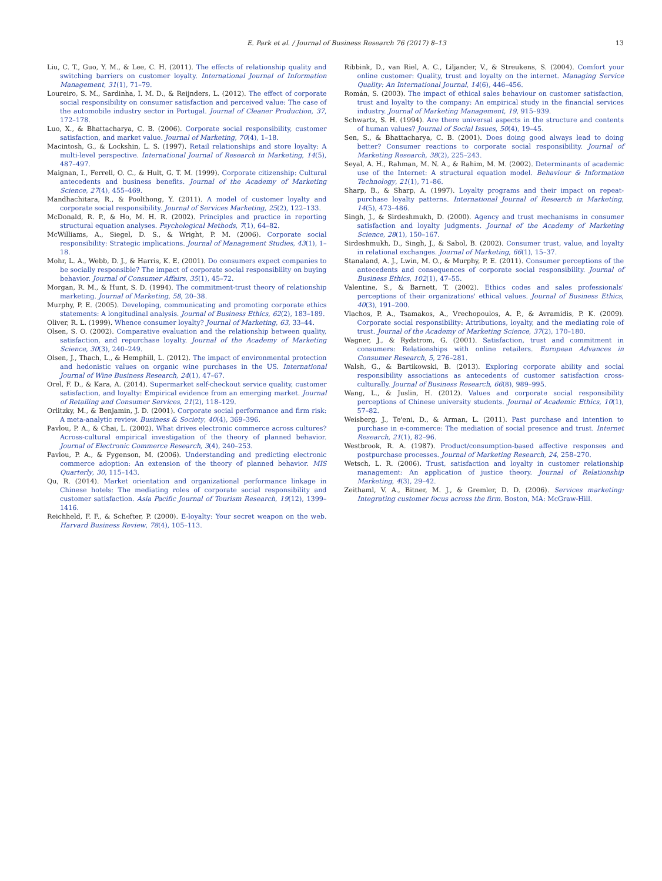E. Park et al. / Journal of Business Research 76 (2017) 8–13 13
Liu, C. T., Guo, Y. M., & Lee, C. H. (2011). The effects of relationship quality and switching barriers on customer loyalty. International Journal of Information Management, 31(1), 71–79.
Loureiro, S. M., Sardinha, I. M. D., & Reijnders, L. (2012). The effect of corporate social responsibility on consumer satisfaction and perceived value: The case of the automobile industry sector in Portugal. Journal of Cleaner Production, 37, 172–178.
Luo, X., & Bhattacharya, C. B. (2006). Corporate social responsibility, customer satisfaction, and market value. Journal of Marketing, 70(4), 1–18.
Macintosh, G., & Lockshin, L. S. (1997). Retail relationships and store loyalty: A multi-level perspective. International Journal of Research in Marketing, 14(5), 487–497.
Maignan, I., Ferrell, O. C., & Hult, G. T. M. (1999). Corporate citizenship: Cultural antecedents and business benefits. Journal of the Academy of Marketing Science, 27(4), 455–469.
Mandhachitara, R., & Poolthong, Y. (2011). A model of customer loyalty and corporate social responsibility. Journal of Services Marketing, 25(2), 122–133.
McDonald, R. P., & Ho, M. H. R. (2002). Principles and practice in reporting structural equation analyses. Psychological Methods, 7(1), 64–82.
McWilliams, A., Siegel, D. S., & Wright, P. M. (2006). Corporate social responsibility: Strategic implications. Journal of Management Studies, 43(1), 1–18.
Mohr, L. A., Webb, D. J., & Harris, K. E. (2001). Do consumers expect companies to be socially responsible? The impact of corporate social responsibility on buying behavior. Journal of Consumer Affairs, 35(1), 45–72.
Morgan, R. M., & Hunt, S. D. (1994). The commitment-trust theory of relationship marketing. Journal of Marketing, 58, 20–38.
Murphy, P. E. (2005). Developing, communicating and promoting corporate ethics statements: A longitudinal analysis. Journal of Business Ethics, 62(2), 183–189.
Oliver, R. L. (1999). Whence consumer loyalty? Journal of Marketing, 63, 33–44.
Olsen, S. O. (2002). Comparative evaluation and the relationship between quality, satisfaction, and repurchase loyalty. Journal of the Academy of Marketing Science, 30(3), 240–249.
Olsen, J., Thach, L., & Hemphill, L. (2012). The impact of environmental protection and hedonistic values on organic wine purchases in the US. International Journal of Wine Business Research, 24(1), 47–67.
Orel, F. D., & Kara, A. (2014). Supermarket self-checkout service quality, customer satisfaction, and loyalty: Empirical evidence from an emerging market. Journal of Retailing and Consumer Services, 21(2), 118–129.
Orlitzky, M., & Benjamin, J. D. (2001). Corporate social performance and firm risk: A meta-analytic review. Business & Society, 40(4), 369–396.
Pavlou, P. A., & Chai, L. (2002). What drives electronic commerce across cultures? Across-cultural empirical investigation of the theory of planned behavior. Journal of Electronic Commerce Research, 3(4), 240–253.
Pavlou, P. A., & Fygenson, M. (2006). Understanding and predicting electronic commerce adoption: An extension of the theory of planned behavior. MIS Quarterly, 30, 115–143.
Qu, R. (2014). Market orientation and organizational performance linkage in Chinese hotels: The mediating roles of corporate social responsibility and customer satisfaction. Asia Pacific Journal of Tourism Research, 19(12), 1399–1416.
Reichheld, F. F., & Schefter, P. (2000). E-loyalty: Your secret weapon on the web. Harvard Business Review, 78(4), 105–113.
Ribbink, D., van Riel, A. C., Liljander, V., & Streukens, S. (2004). Comfort your online customer: Quality, trust and loyalty on the internet. Managing Service Quality: An International Journal, 14(6), 446–456.
Román, S. (2003). The impact of ethical sales behaviour on customer satisfaction, trust and loyalty to the company: An empirical study in the financial services industry. Journal of Marketing Management, 19, 915–939.
Schwartz, S. H. (1994). Are there universal aspects in the structure and contents of human values? Journal of Social Issues, 50(4), 19–45.
Sen, S., & Bhattacharya, C. B. (2001). Does doing good always lead to doing better? Consumer reactions to corporate social responsibility. Journal of Marketing Research, 38(2), 225–243.
Seyal, A. H., Rahman, M. N. A., & Rahim, M. M. (2002). Determinants of academic use of the Internet: A structural equation model. Behaviour & Information Technology, 21(1), 71–86.
Sharp, B., & Sharp, A. (1997). Loyalty programs and their impact on repeat-purchase loyalty patterns. International Journal of Research in Marketing, 14(5), 473–486.
Singh, J., & Sirdeshmukh, D. (2000). Agency and trust mechanisms in consumer satisfaction and loyalty judgments. Journal of the Academy of Marketing Science, 28(1), 150–167.
Sirdeshmukh, D., Singh, J., & Sabol, B. (2002). Consumer trust, value, and loyalty in relational exchanges. Journal of Marketing, 66(1), 15–37.
Stanaland, A. J., Lwin, M. O., & Murphy, P. E. (2011). Consumer perceptions of the antecedents and consequences of corporate social responsibility. Journal of Business Ethics, 102(1), 47–55.
Valentine, S., & Barnett, T. (2002). Ethics codes and sales professionals' perceptions of their organizations' ethical values. Journal of Business Ethics, 40(3), 191–200.
Vlachos, P. A., Tsamakos, A., Vrechopoulos, A. P., & Avramidis, P. K. (2009). Corporate social responsibility: Attributions, loyalty, and the mediating role of trust. Journal of the Academy of Marketing Science, 37(2), 170–180.
Wagner, J., & Rydstrom, G. (2001). Satisfaction, trust and commitment in consumers: Relationships with online retailers. European Advances in Consumer Research, 5, 276–281.
Walsh, G., & Bartikowski, B. (2013). Exploring corporate ability and social responsibility associations as antecedents of customer satisfaction cross-culturally. Journal of Business Research, 66(8), 989–995.
Wang, L., & Juslin, H. (2012). Values and corporate social responsibility perceptions of Chinese university students. Journal of Academic Ethics, 10(1), 57–82.
Weisberg, J., Te'eni, D., & Arman, L. (2011). Past purchase and intention to purchase in e-commerce: The mediation of social presence and trust. Internet Research, 21(1), 82–96.
Westbrook, R. A. (1987). Product/consumption-based affective responses and postpurchase processes. Journal of Marketing Research, 24, 258–270.
Wetsch, L. R. (2006). Trust, satisfaction and loyalty in customer relationship management: An application of justice theory. Journal of Relationship Marketing, 4(3), 29–42.
Zeithaml, V. A., Bitner, M. J., & Gremler, D. D. (2006). Services marketing: Integrating customer focus across the firm. Boston, MA: McGraw-Hill.